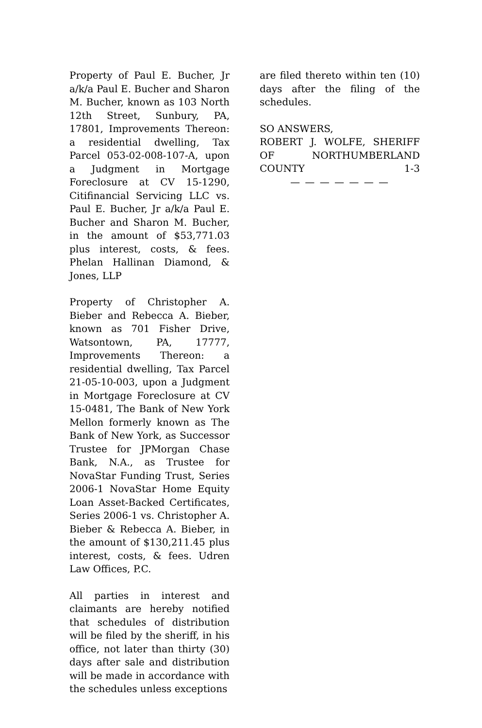Property of Paul E. Bucher, Jr a/k/a Paul E. Bucher and Sharon M. Bucher, known as 103 North 12th Street, Sunbury, PA, 17801, Improvements Thereon: a residential dwelling, Tax Parcel 053-02-008-107-A, upon a Judgment in Mortgage Foreclosure at CV 15-1290, Citifinancial Servicing LLC vs. Paul E. Bucher, Jr a/k/a Paul E. Bucher and Sharon M. Bucher, in the amount of $53,771.03 plus interest, costs, & fees. Phelan Hallinan Diamond, & Jones, LLP
Property of Christopher A. Bieber and Rebecca A. Bieber, known as 701 Fisher Drive, Watsontown, PA, 17777, Improvements Thereon: a residential dwelling, Tax Parcel 21-05-10-003, upon a Judgment in Mortgage Foreclosure at CV 15-0481, The Bank of New York Mellon formerly known as The Bank of New York, as Successor Trustee for JPMorgan Chase Bank, N.A., as Trustee for NovaStar Funding Trust, Series 2006-1 NovaStar Home Equity Loan Asset-Backed Certificates, Series 2006-1 vs. Christopher A. Bieber & Rebecca A. Bieber, in the amount of $130,211.45 plus interest, costs, & fees. Udren Law Offices, P.C.
All parties in interest and claimants are hereby notified that schedules of distribution will be filed by the sheriff, in his office, not later than thirty (30) days after sale and distribution will be made in accordance with the schedules unless exceptions
are filed thereto within ten (10) days after the filing of the schedules.
SO ANSWERS,
ROBERT J. WOLFE, SHERIFF OF NORTHUMBERLAND COUNTY 1-3
— — — — — — —